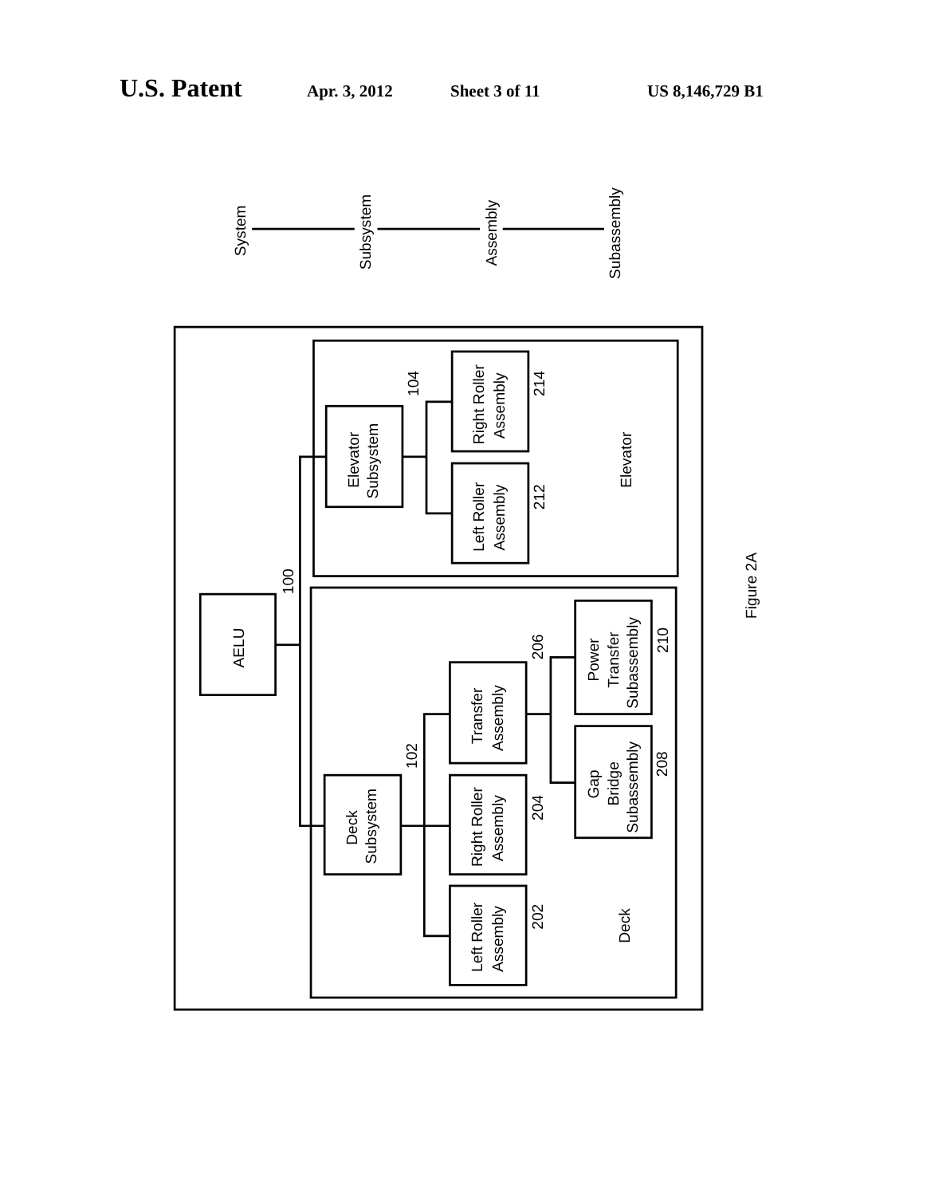U.S. Patent Apr. 3, 2012 Sheet 3 of 11 US 8,146,729 B1
System
Subsystem
Assembly
Subassembly
AELU
100
Elevator
Subsystem
104
Right Roller
Assembly
214
Left Roller
Assembly
212
Elevator
Deck
Subsystem
102
Transfer
Assembly
206
Right Roller
Assembly
204
Left Roller
Assembly
202
Power
Transfer
Subassembly
210
Gap
Bridge
Subassembly
208
Deck
Figure 2A